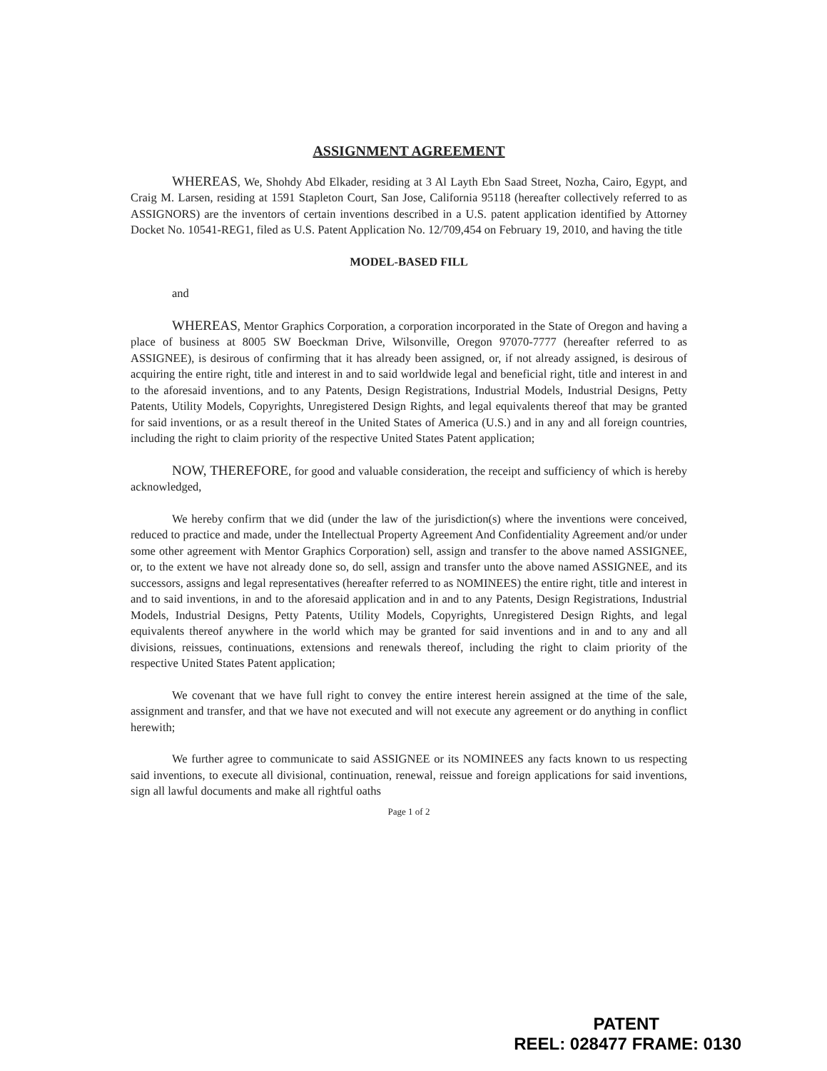ASSIGNMENT AGREEMENT
WHEREAS, We, Shohdy Abd Elkader, residing at 3 Al Layth Ebn Saad Street, Nozha, Cairo, Egypt, and Craig M. Larsen, residing at 1591 Stapleton Court, San Jose, California 95118 (hereafter collectively referred to as ASSIGNORS) are the inventors of certain inventions described in a U.S. patent application identified by Attorney Docket No. 10541-REG1, filed as U.S. Patent Application No. 12/709,454 on February 19, 2010, and having the title
MODEL-BASED FILL
and
WHEREAS, Mentor Graphics Corporation, a corporation incorporated in the State of Oregon and having a place of business at 8005 SW Boeckman Drive, Wilsonville, Oregon 97070-7777 (hereafter referred to as ASSIGNEE), is desirous of confirming that it has already been assigned, or, if not already assigned, is desirous of acquiring the entire right, title and interest in and to said worldwide legal and beneficial right, title and interest in and to the aforesaid inventions, and to any Patents, Design Registrations, Industrial Models, Industrial Designs, Petty Patents, Utility Models, Copyrights, Unregistered Design Rights, and legal equivalents thereof that may be granted for said inventions, or as a result thereof in the United States of America (U.S.) and in any and all foreign countries, including the right to claim priority of the respective United States Patent application;
NOW, THEREFORE, for good and valuable consideration, the receipt and sufficiency of which is hereby acknowledged,
We hereby confirm that we did (under the law of the jurisdiction(s) where the inventions were conceived, reduced to practice and made, under the Intellectual Property Agreement And Confidentiality Agreement and/or under some other agreement with Mentor Graphics Corporation) sell, assign and transfer to the above named ASSIGNEE, or, to the extent we have not already done so, do sell, assign and transfer unto the above named ASSIGNEE, and its successors, assigns and legal representatives (hereafter referred to as NOMINEES) the entire right, title and interest in and to said inventions, in and to the aforesaid application and in and to any Patents, Design Registrations, Industrial Models, Industrial Designs, Petty Patents, Utility Models, Copyrights, Unregistered Design Rights, and legal equivalents thereof anywhere in the world which may be granted for said inventions and in and to any and all divisions, reissues, continuations, extensions and renewals thereof, including the right to claim priority of the respective United States Patent application;
We covenant that we have full right to convey the entire interest herein assigned at the time of the sale, assignment and transfer, and that we have not executed and will not execute any agreement or do anything in conflict herewith;
We further agree to communicate to said ASSIGNEE or its NOMINEES any facts known to us respecting said inventions, to execute all divisional, continuation, renewal, reissue and foreign applications for said inventions, sign all lawful documents and make all rightful oaths
Page 1 of 2
PATENT
REEL: 028477 FRAME: 0130